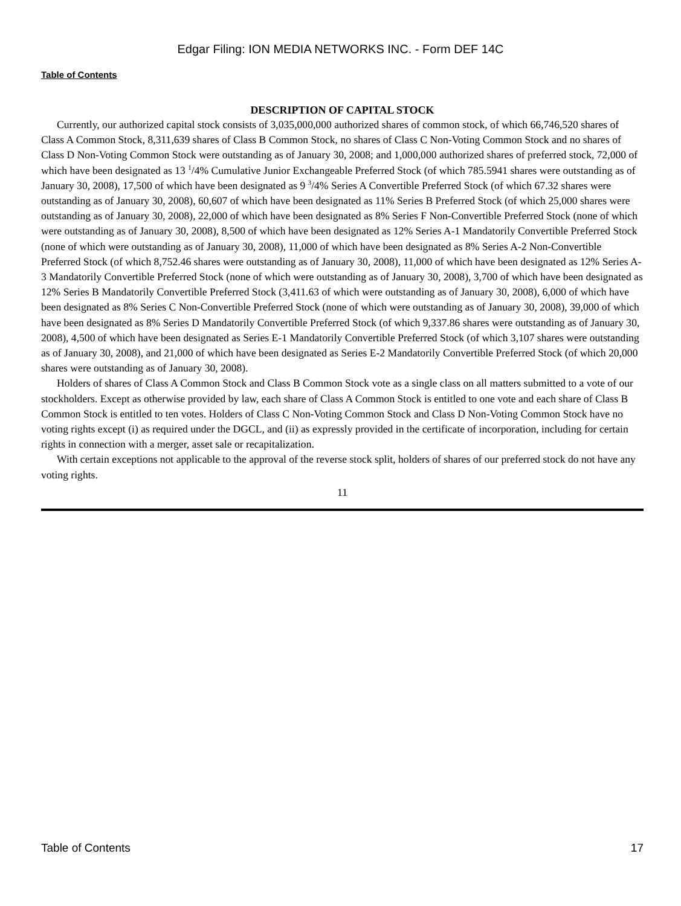Edgar Filing: ION MEDIA NETWORKS INC. - Form DEF 14C
Table of Contents
DESCRIPTION OF CAPITAL STOCK
Currently, our authorized capital stock consists of 3,035,000,000 authorized shares of common stock, of which 66,746,520 shares of Class A Common Stock, 8,311,639 shares of Class B Common Stock, no shares of Class C Non-Voting Common Stock and no shares of Class D Non-Voting Common Stock were outstanding as of January 30, 2008; and 1,000,000 authorized shares of preferred stock, 72,000 of which have been designated as 13 <sup>1</sup>/4% Cumulative Junior Exchangeable Preferred Stock (of which 785.5941 shares were outstanding as of January 30, 2008), 17,500 of which have been designated as 9 <sup>3</sup>/4% Series A Convertible Preferred Stock (of which 67.32 shares were outstanding as of January 30, 2008), 60,607 of which have been designated as 11% Series B Preferred Stock (of which 25,000 shares were outstanding as of January 30, 2008), 22,000 of which have been designated as 8% Series F Non-Convertible Preferred Stock (none of which were outstanding as of January 30, 2008), 8,500 of which have been designated as 12% Series A-1 Mandatorily Convertible Preferred Stock (none of which were outstanding as of January 30, 2008), 11,000 of which have been designated as 8% Series A-2 Non-Convertible Preferred Stock (of which 8,752.46 shares were outstanding as of January 30, 2008), 11,000 of which have been designated as 12% Series A-3 Mandatorily Convertible Preferred Stock (none of which were outstanding as of January 30, 2008), 3,700 of which have been designated as 12% Series B Mandatorily Convertible Preferred Stock (3,411.63 of which were outstanding as of January 30, 2008), 6,000 of which have been designated as 8% Series C Non-Convertible Preferred Stock (none of which were outstanding as of January 30, 2008), 39,000 of which have been designated as 8% Series D Mandatorily Convertible Preferred Stock (of which 9,337.86 shares were outstanding as of January 30, 2008), 4,500 of which have been designated as Series E-1 Mandatorily Convertible Preferred Stock (of which 3,107 shares were outstanding as of January 30, 2008), and 21,000 of which have been designated as Series E-2 Mandatorily Convertible Preferred Stock (of which 20,000 shares were outstanding as of January 30, 2008).
Holders of shares of Class A Common Stock and Class B Common Stock vote as a single class on all matters submitted to a vote of our stockholders. Except as otherwise provided by law, each share of Class A Common Stock is entitled to one vote and each share of Class B Common Stock is entitled to ten votes. Holders of Class C Non-Voting Common Stock and Class D Non-Voting Common Stock have no voting rights except (i) as required under the DGCL, and (ii) as expressly provided in the certificate of incorporation, including for certain rights in connection with a merger, asset sale or recapitalization.
With certain exceptions not applicable to the approval of the reverse stock split, holders of shares of our preferred stock do not have any voting rights.
11
Table of Contents 17